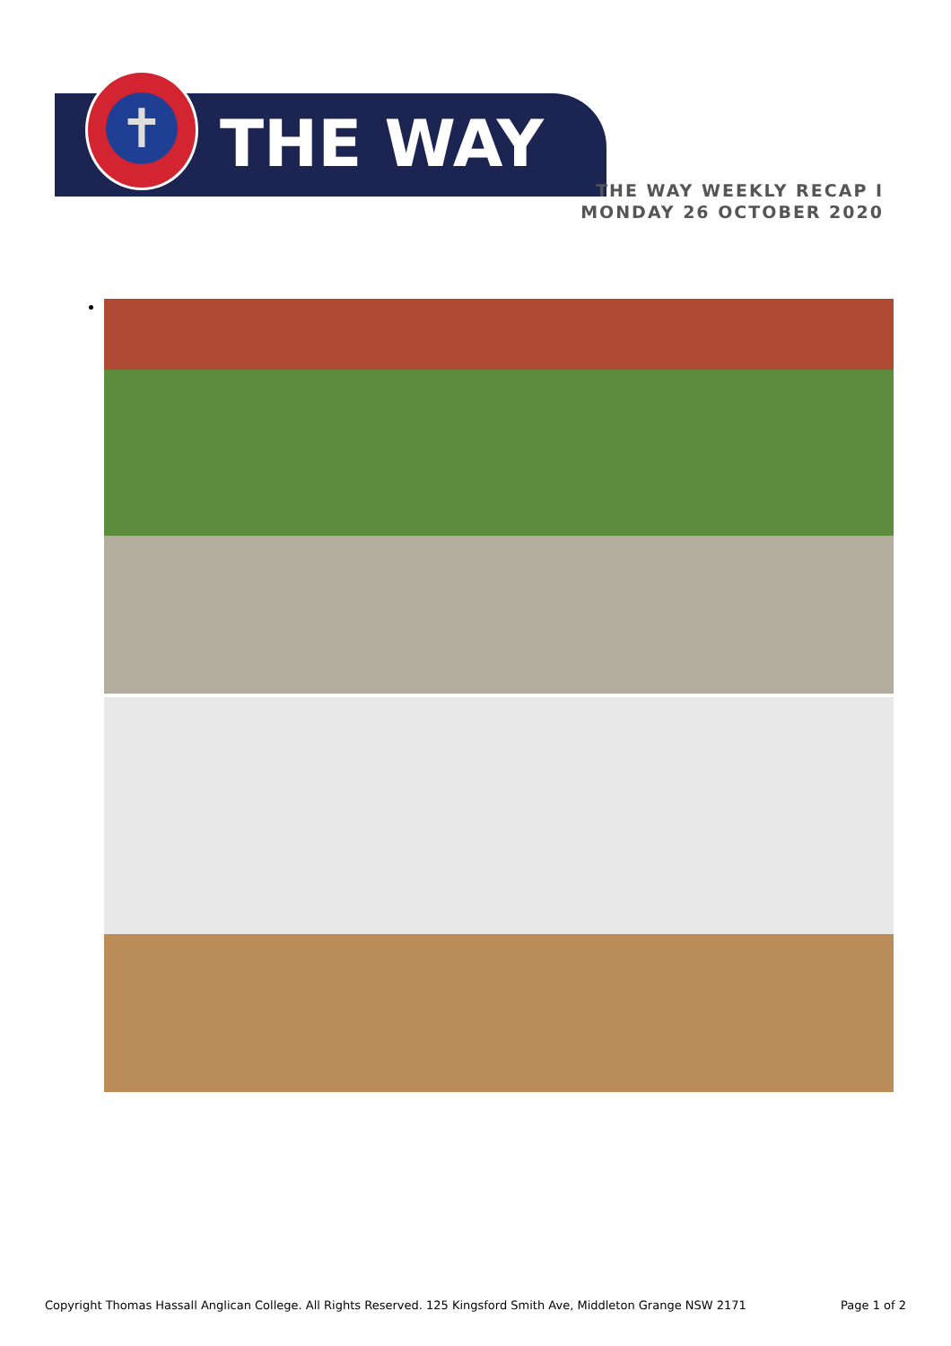✝
THE WAY
THE WAY WEEKLY RECAP I MONDAY 26 OCTOBER 2020
Copyright Thomas Hassall Anglican College. All Rights Reserved. 125 Kingsford Smith Ave, Middleton Grange NSW 2171 Page 1 of 2